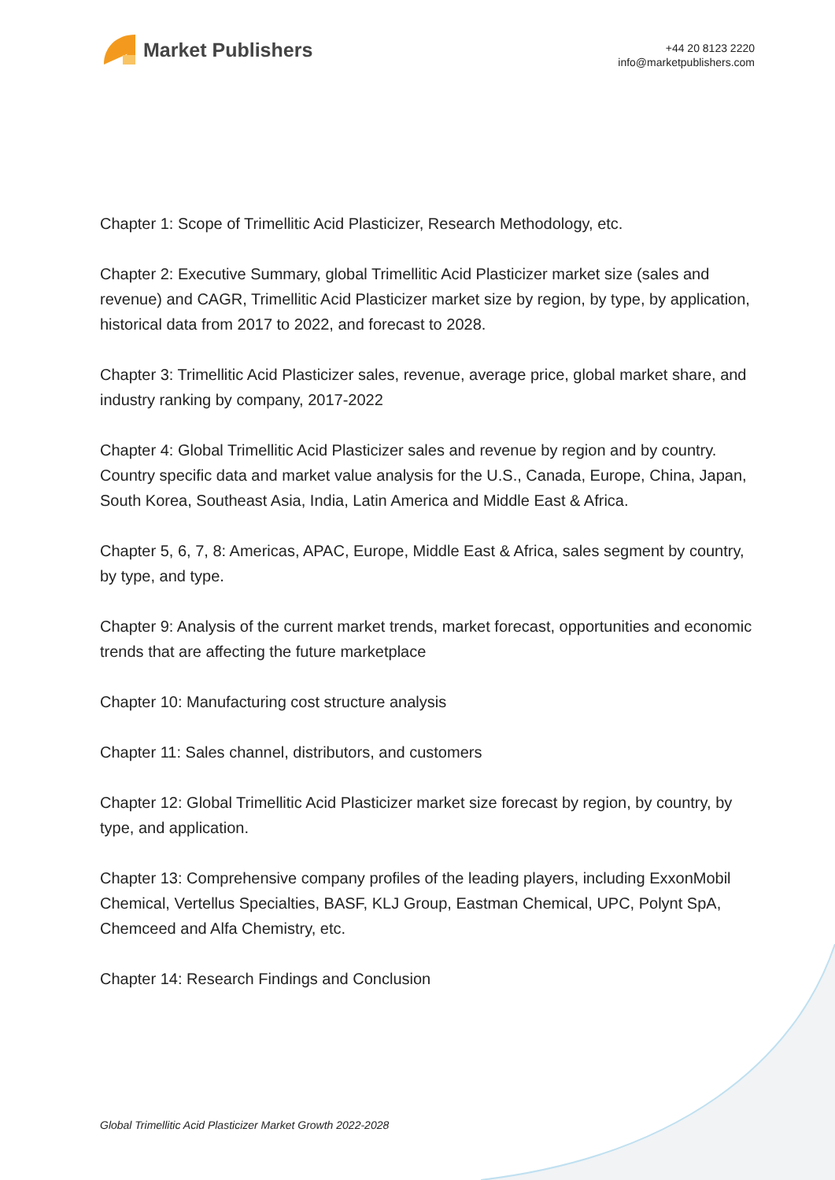Market Publishers
+44 20 8123 2220
info@marketpublishers.com
Chapter 1: Scope of Trimellitic Acid Plasticizer, Research Methodology, etc.
Chapter 2: Executive Summary, global Trimellitic Acid Plasticizer market size (sales and revenue) and CAGR, Trimellitic Acid Plasticizer market size by region, by type, by application, historical data from 2017 to 2022, and forecast to 2028.
Chapter 3: Trimellitic Acid Plasticizer sales, revenue, average price, global market share, and industry ranking by company, 2017-2022
Chapter 4: Global Trimellitic Acid Plasticizer sales and revenue by region and by country. Country specific data and market value analysis for the U.S., Canada, Europe, China, Japan, South Korea, Southeast Asia, India, Latin America and Middle East & Africa.
Chapter 5, 6, 7, 8: Americas, APAC, Europe, Middle East & Africa, sales segment by country, by type, and type.
Chapter 9: Analysis of the current market trends, market forecast, opportunities and economic trends that are affecting the future marketplace
Chapter 10: Manufacturing cost structure analysis
Chapter 11: Sales channel, distributors, and customers
Chapter 12: Global Trimellitic Acid Plasticizer market size forecast by region, by country, by type, and application.
Chapter 13: Comprehensive company profiles of the leading players, including ExxonMobil Chemical, Vertellus Specialties, BASF, KLJ Group, Eastman Chemical, UPC, Polynt SpA, Chemceed and Alfa Chemistry, etc.
Chapter 14: Research Findings and Conclusion
Global Trimellitic Acid Plasticizer Market Growth 2022-2028